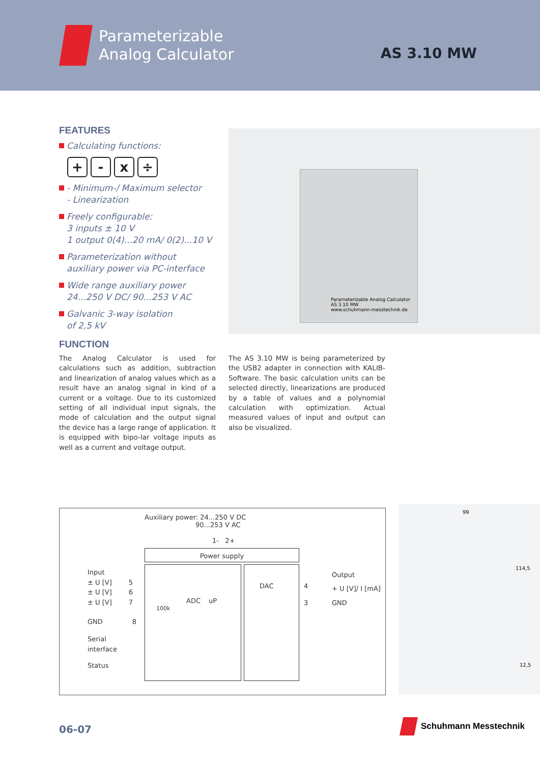Parameterizable
Analog Calculator
AS 3.10 MW
FEATURES
Calculating functions:
+ - x ÷
- Minimum-/ Maximum selector
- Linearization
Freely configurable:
3 inputs ± 10 V
1 output 0(4)...20 mA/ 0(2)...10 V
Parameterization without
auxiliary power via PC-interface
Wide range auxiliary power
24...250 V DC/ 90...253 V AC
Galvanic 3-way isolation
of 2,5 kV
FUNCTION
Parameterizable Analog Calculator
AS 3.10 MW
www.schuhmann-messtechnik.de
The Analog Calculator is used for calculations such as addition, subtraction and linearization of analog values which as a result have an analog signal in kind of a current or a voltage. Due to its customized setting of all individual input signals, the mode of calculation and the output signal the device has a large range of application. It is equipped with bipo-lar voltage inputs as well as a current and voltage output.
The AS 3.10 MW is being parameterized by the USB2 adapter in connection with KALIB-Software. The basic calculation units can be selected directly, linearizations are produced by a table of values and a polynomial calculation with optimization. Actual measured values of input and output can also be visualized.
Auxiliary power: 24...250 V DC
90...253 V AC
1- 2+
Power supply
Input
± U [V] 5
± U [V] 6
± U [V] 7
GND 8
Serial
interface
Status
100k
ADC uP
DAC 4
3
Output
+ U [V]/ I [mA]
GND
99
114,5
12,5
06-07
Schuhmann Messtechnik